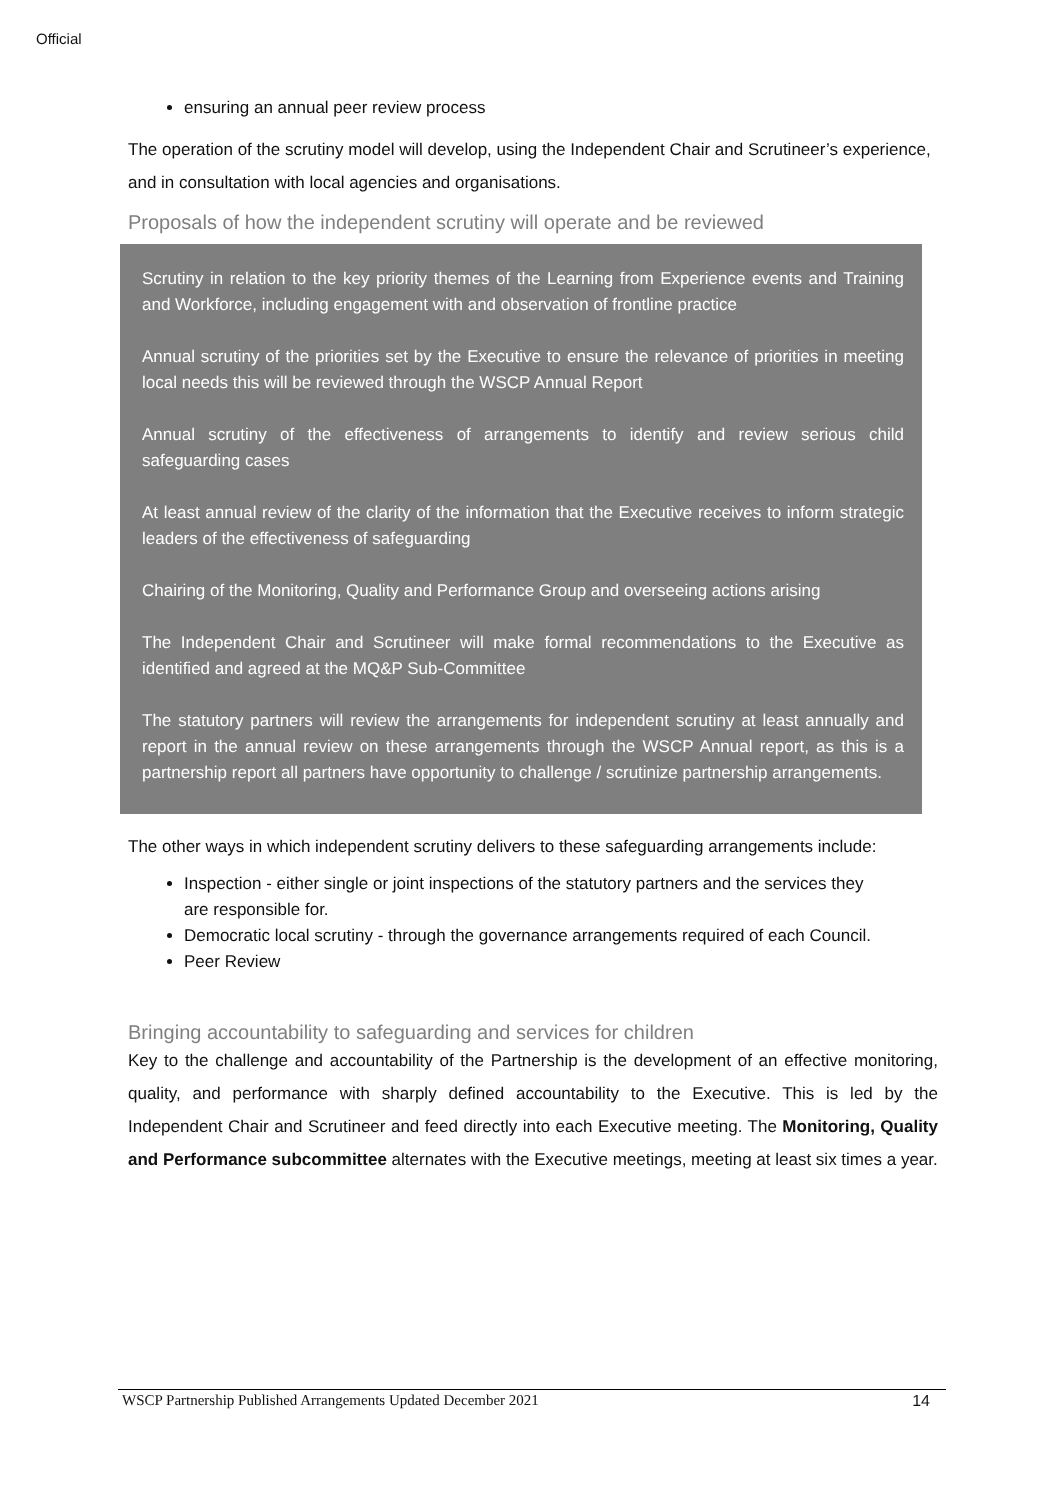Official
ensuring an annual peer review process
The operation of the scrutiny model will develop, using the Independent Chair and Scrutineer’s experience, and in consultation with local agencies and organisations.
Proposals of how the independent scrutiny will operate and be reviewed
Scrutiny in relation to the key priority themes of the Learning from Experience events and Training and Workforce, including engagement with and observation of frontline practice
Annual scrutiny of the priorities set by the Executive to ensure the relevance of priorities in meeting local needs this will be reviewed through the WSCP Annual Report
Annual scrutiny of the effectiveness of arrangements to identify and review serious child safeguarding cases
At least annual review of the clarity of the information that the Executive receives to inform strategic leaders of the effectiveness of safeguarding
Chairing of the Monitoring, Quality and Performance Group and overseeing actions arising
The Independent Chair and Scrutineer will make formal recommendations to the Executive as identified and agreed at the MQ&P Sub-Committee
The statutory partners will review the arrangements for independent scrutiny at least annually and report in the annual review on these arrangements through the WSCP Annual report, as this is a partnership report all partners have opportunity to challenge / scrutinize partnership arrangements.
The other ways in which independent scrutiny delivers to these safeguarding arrangements include:
Inspection - either single or joint inspections of the statutory partners and the services they are responsible for.
Democratic local scrutiny - through the governance arrangements required of each Council.
Peer Review
Bringing accountability to safeguarding and services for children
Key to the challenge and accountability of the Partnership is the development of an effective monitoring, quality, and performance with sharply defined accountability to the Executive. This is led by the Independent Chair and Scrutineer and feed directly into each Executive meeting. The Monitoring, Quality and Performance subcommittee alternates with the Executive meetings, meeting at least six times a year.
WSCP Partnership Published Arrangements Updated December 2021 14